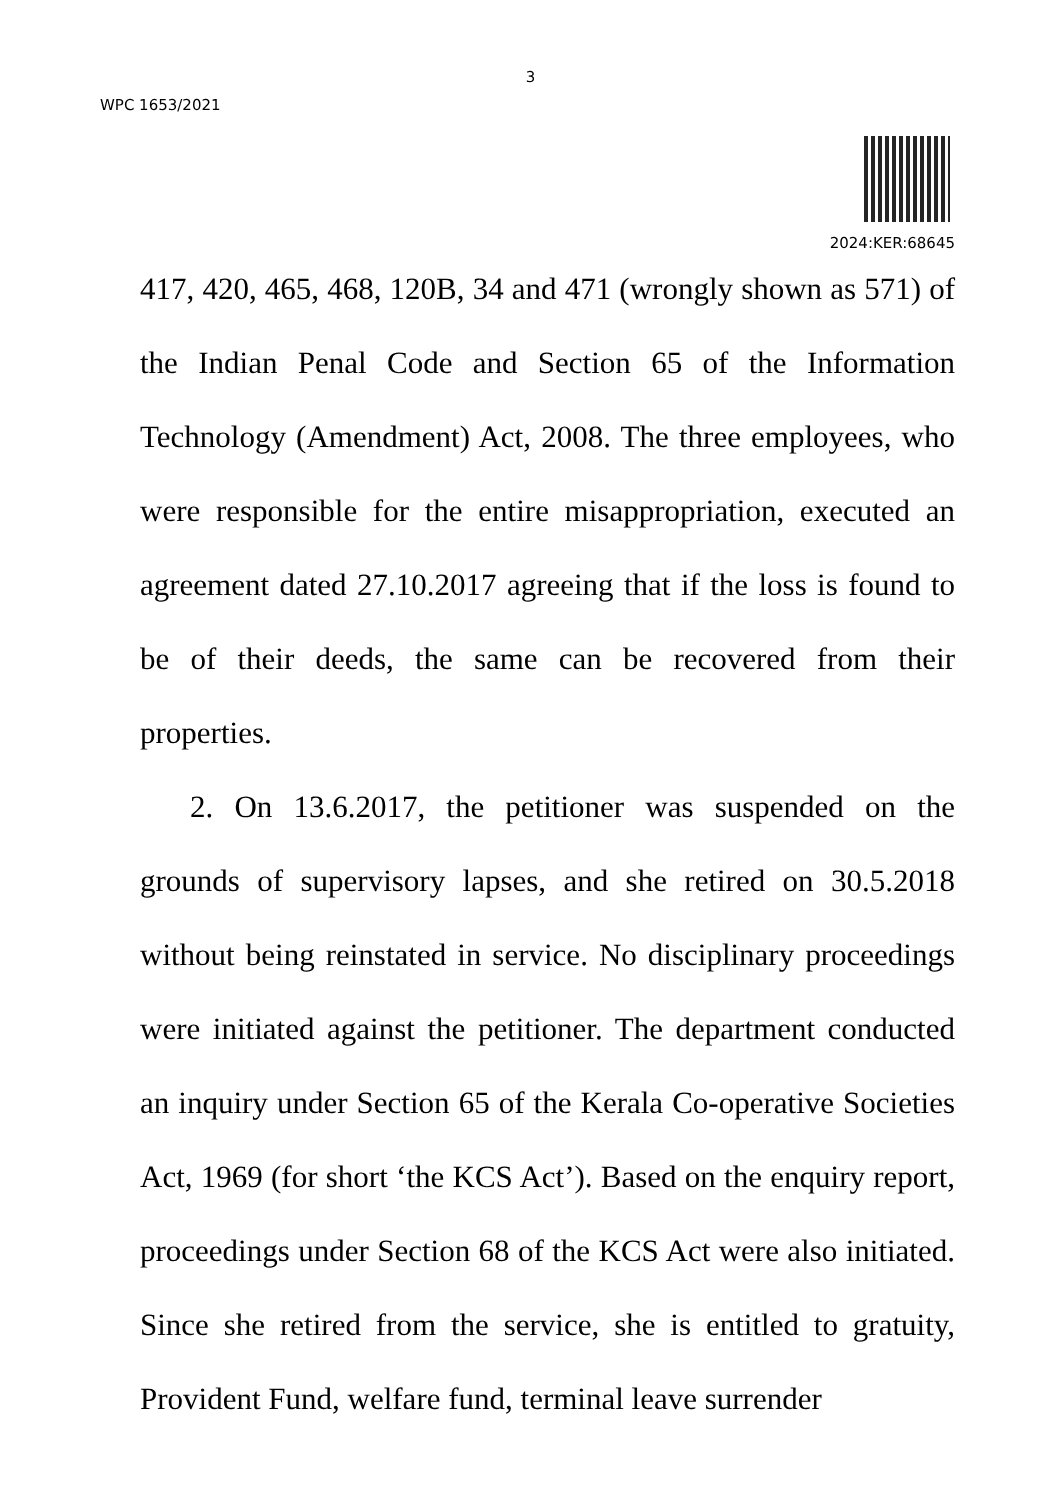3
WPC 1653/2021
2024:KER:68645
417, 420, 465, 468, 120B, 34 and 471 (wrongly shown as 571) of the Indian Penal Code and Section 65 of the Information Technology (Amendment) Act, 2008. The three employees, who were responsible for the entire misappropriation, executed an agreement dated 27.10.2017 agreeing that if the loss is found to be of their deeds, the same can be recovered from their properties.
2. On 13.6.2017, the petitioner was suspended on the grounds of supervisory lapses, and she retired on 30.5.2018 without being reinstated in service. No disciplinary proceedings were initiated against the petitioner. The department conducted an inquiry under Section 65 of the Kerala Co-operative Societies Act, 1969 (for short ‘the KCS Act’). Based on the enquiry report, proceedings under Section 68 of the KCS Act were also initiated. Since she retired from the service, she is entitled to gratuity, Provident Fund, welfare fund, terminal leave surrender